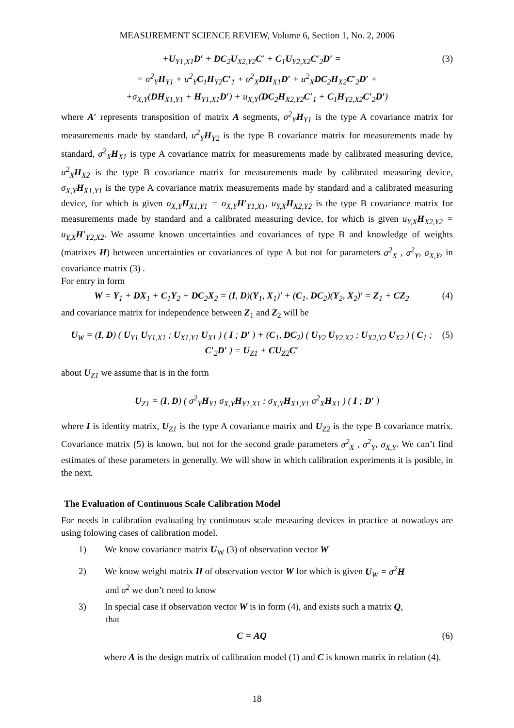MEASUREMENT SCIENCE REVIEW, Volume 6, Section 1, No. 2, 2006
+U<sub>Y1,X1</sub>D′ + DC<sub>2</sub>U<sub>X2,Y2</sub>C′ + C<sub>1</sub>U<sub>Y2,X2</sub>C′<sub>2</sub>D′ = (3)
= σ<sup>2</sup><sub>Y</sub>H<sub>Y1</sub> + u<sup>2</sup><sub>Y</sub>C<sub>1</sub>H<sub>Y2</sub>C′<sub>1</sub> + σ<sup>2</sup><sub>X</sub>DH<sub>X1</sub>D′ + u<sup>2</sup><sub>X</sub>DC<sub>2</sub>H<sub>X2</sub>C′<sub>2</sub>D′ +
+σ<sub>X,Y</sub>(DH<sub>X1,Y1</sub> + H<sub>Y1,X1</sub>D′) + u<sub>X,Y</sub>(DC<sub>2</sub>H<sub>X2,Y2</sub>C′<sub>1</sub> + C<sub>1</sub>H<sub>Y2,X2</sub>C′<sub>2</sub>D′)
where A′ represents transposition of matrix A segments, σ<sup>2</sup><sub>Y</sub>H<sub>Y1</sub> is the type A covariance matrix for measurements made by standard, u<sup>2</sup><sub>Y</sub>H<sub>Y2</sub> is the type B covariance matrix for measurements made by standard, σ<sup>2</sup><sub>X</sub>H<sub>X1</sub> is type A covariance matrix for measurements made by calibrated measuring device, u<sup>2</sup><sub>X</sub>H<sub>X2</sub> is the type B covariance matrix for measurements made by calibrated measuring device, σ<sub>X,Y</sub>H<sub>X1,Y1</sub> is the type A covariance matrix measurements made by standard and a calibrated measuring device, for which is given σ<sub>X,Y</sub>H<sub>X1,Y1</sub> = σ<sub>X,Y</sub>H′<sub>Y1,X1</sub>, u<sub>Y,X</sub>H<sub>X2,Y2</sub> is the type B covariance matrix for measurements made by standard and a calibrated measuring device, for which is given u<sub>Y,X</sub>H<sub>X2,Y2</sub> = u<sub>Y,X</sub>H′<sub>Y2,X2</sub>. We assume known uncertainties and covariances of type B and knowledge of weights (matrixes H) between uncertainties or covariances of type A but not for parameters σ<sup>2</sup><sub>X</sub> , σ<sup>2</sup><sub>Y</sub>, σ<sub>X,Y</sub>, in covariance matrix (3) .
For entry in form
W = Y<sub>1</sub> + DX<sub>1</sub> + C<sub>1</sub>Y<sub>2</sub> + DC<sub>2</sub>X<sub>2</sub> = (I, D)(Y<sub>1</sub>, X<sub>1</sub>)′ + (C<sub>1</sub>, DC<sub>2</sub>)(Y<sub>2</sub>, X<sub>2</sub>)′ = Z<sub>1</sub> + CZ<sub>2</sub> (4)
and covariance matrix for independence between Z<sub>1</sub> and Z<sub>2</sub> will be
U<sub>W</sub> = (I, D) ( U<sub>Y1</sub> U<sub>Y1,X1</sub> ; U<sub>X1,Y1</sub> U<sub>X1</sub> ) ( I ; D′ ) + (C<sub>1</sub>, DC<sub>2</sub>) ( U<sub>Y2</sub> U<sub>Y2,X2</sub> ; U<sub>X2,Y2</sub> U<sub>X2</sub> ) ( C<sub>1</sub> ; C′<sub>2</sub>D′ ) = U<sub>Z1</sub> + CU<sub>Z2</sub>C′ (5)
about U<sub>Z1</sub> we assume that is in the form
U<sub>Z1</sub> = (I, D) ( σ<sup>2</sup><sub>Y</sub>H<sub>Y1</sub> σ<sub>X,Y</sub>H<sub>Y1,X1</sub> ; σ<sub>X,Y</sub>H<sub>X1,Y1</sub> σ<sup>2</sup><sub>X</sub>H<sub>X1</sub> ) ( I ; D′ )
where I is identity matrix, U<sub>Z1</sub> is the type A covariance matrix and U<sub>Z2</sub> is the type B covariance matrix. Covariance matrix (5) is known, but not for the second grade parameters σ<sup>2</sup><sub>X</sub> , σ<sup>2</sup><sub>Y</sub>, σ<sub>X,Y</sub>. We can’t find estimates of these parameters in generally. We will show in which calibration experiments it is posible, in the next.
The Evaluation of Continuous Scale Calibration Model
For needs in calibration evaluating by continuous scale measuring devices in practice at nowadays are using folowing cases of calibration model.
1) We know covariance matrix U<sub>W</sub> (3) of observation vector W
2) We know weight matrix H of observation vector W for which is given U<sub>W</sub> = σ<sup>2</sup>H
and σ<sup>2</sup> we don’t need to know
3) In special case if observation vector W is in form (4), and exists such a matrix Q,
that
C = AQ (6)
where A is the design matrix of calibration model (1) and C is known matrix in relation (4).
18